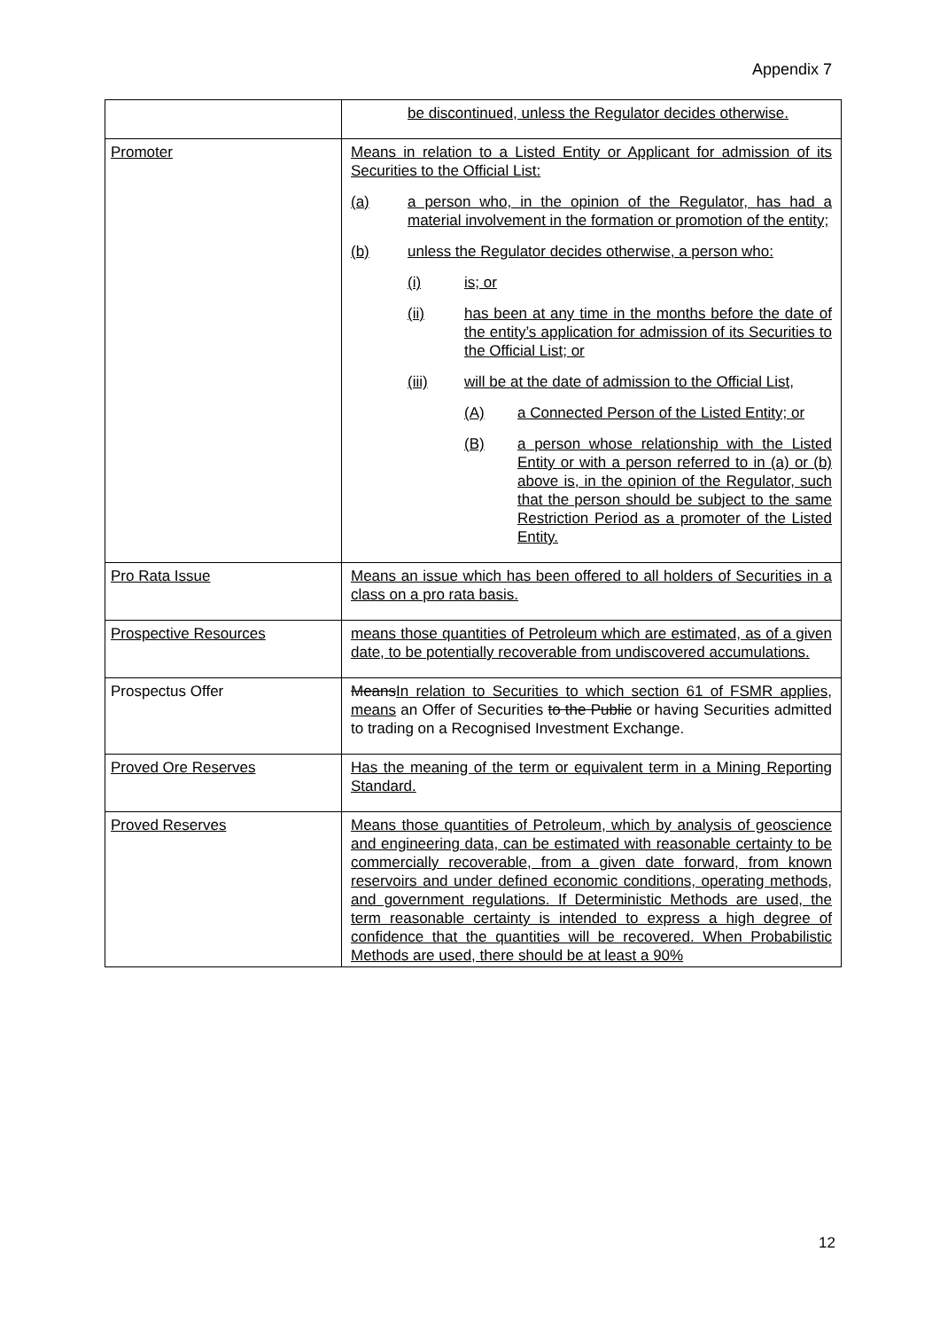Appendix 7
| | be discontinued, unless the Regulator decides otherwise. |
| Promoter | Means in relation to a Listed Entity or Applicant for admission of its Securities to the Official List: (a) a person who, in the opinion of the Regulator, has had a material involvement in the formation or promotion of the entity; (b) unless the Regulator decides otherwise, a person who: (i) is; or (ii) has been at any time in the months before the date of the entity’s application for admission of its Securities to the Official List; or (iii) will be at the date of admission to the Official List, (A) a Connected Person of the Listed Entity; or (B) a person whose relationship with the Listed Entity or with a person referred to in (a) or (b) above is, in the opinion of the Regulator, such that the person should be subject to the same Restriction Period as a promoter of the Listed Entity. |
| Pro Rata Issue | Means an issue which has been offered to all holders of Securities in a class on a pro rata basis. |
| Prospective Resources | means those quantities of Petroleum which are estimated, as of a given date, to be potentially recoverable from undiscovered accumulations. |
| Prospectus Offer | Means In relation to Securities to which section 61 of FSMR applies, means an Offer of Securities to the Public or having Securities admitted to trading on a Recognised Investment Exchange. |
| Proved Ore Reserves | Has the meaning of the term or equivalent term in a Mining Reporting Standard. |
| Proved Reserves | Means those quantities of Petroleum, which by analysis of geoscience and engineering data, can be estimated with reasonable certainty to be commercially recoverable, from a given date forward, from known reservoirs and under defined economic conditions, operating methods, and government regulations. If Deterministic Methods are used, the term reasonable certainty is intended to express a high degree of confidence that the quantities will be recovered. When Probabilistic Methods are used, there should be at least a 90% |
12